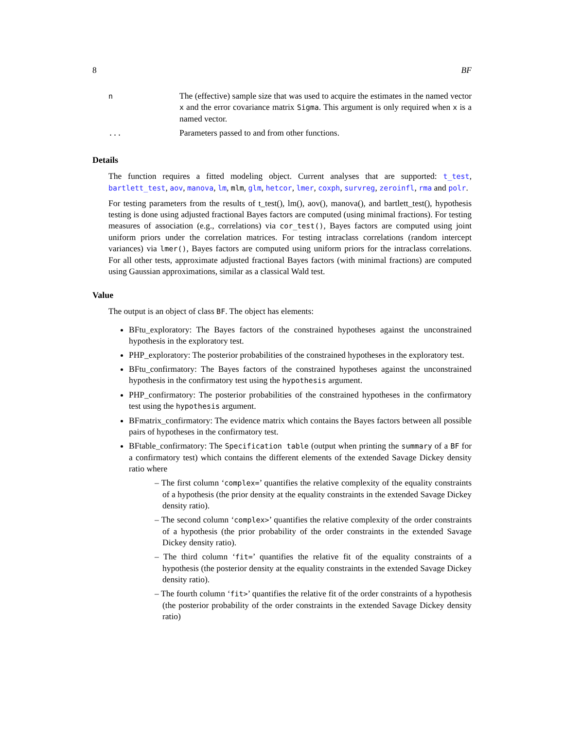8 BF
| n | The (effective) sample size that was used to acquire the estimates in the named vector x and the error covariance matrix Sigma . This argument is only required when x is a named vector. |
| ... | Parameters passed to and from other functions. |
Details
The function requires a fitted modeling object. Current analyses that are supported: t_test, bartlett_test, aov, manova, lm, mlm, glm, hetcor, lmer, coxph, survreg, zeroinfl, rma and polr.
For testing parameters from the results of t_test(), lm(), aov(), manova(), and bartlett_test(), hypothesis testing is done using adjusted fractional Bayes factors are computed (using minimal fractions). For testing measures of association (e.g., correlations) via cor_test(), Bayes factors are computed using joint uniform priors under the correlation matrices. For testing intraclass correlations (random intercept variances) via lmer(), Bayes factors are computed using uniform priors for the intraclass correlations. For all other tests, approximate adjusted fractional Bayes factors (with minimal fractions) are computed using Gaussian approximations, similar as a classical Wald test.
Value
The output is an object of class BF. The object has elements:
BFtu_exploratory: The Bayes factors of the constrained hypotheses against the unconstrained hypothesis in the exploratory test.
PHP_exploratory: The posterior probabilities of the constrained hypotheses in the exploratory test.
BFtu_confirmatory: The Bayes factors of the constrained hypotheses against the unconstrained hypothesis in the confirmatory test using the hypothesis argument.
PHP_confirmatory: The posterior probabilities of the constrained hypotheses in the confirmatory test using the hypothesis argument.
BFmatrix_confirmatory: The evidence matrix which contains the Bayes factors between all possible pairs of hypotheses in the confirmatory test.
BFtable_confirmatory: The Specification table (output when printing the summary of a BF for a confirmatory test) which contains the different elements of the extended Savage Dickey density ratio where
– The first column ‘complex=’ quantifies the relative complexity of the equality constraints of a hypothesis (the prior density at the equality constraints in the extended Savage Dickey density ratio).
– The second column ‘complex>’ quantifies the relative complexity of the order constraints of a hypothesis (the prior probability of the order constraints in the extended Savage Dickey density ratio).
– The third column ‘fit=’ quantifies the relative fit of the equality constraints of a hypothesis (the posterior density at the equality constraints in the extended Savage Dickey density ratio).
– The fourth column ‘fit>’ quantifies the relative fit of the order constraints of a hypothesis (the posterior probability of the order constraints in the extended Savage Dickey density ratio)